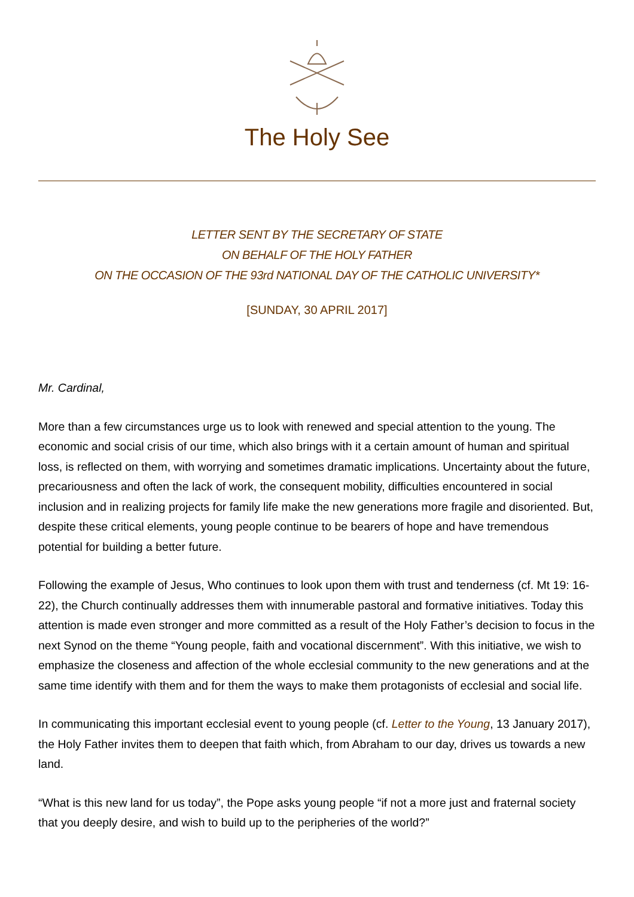The Holy See
LETTER SENT BY THE SECRETARY OF STATE
ON BEHALF OF THE HOLY FATHER
ON THE OCCASION OF THE 93rd NATIONAL DAY OF THE CATHOLIC UNIVERSITY*
[SUNDAY, 30 APRIL 2017]
Mr. Cardinal,
More than a few circumstances urge us to look with renewed and special attention to the young. The economic and social crisis of our time, which also brings with it a certain amount of human and spiritual loss, is reflected on them, with worrying and sometimes dramatic implications. Uncertainty about the future, precariousness and often the lack of work, the consequent mobility, difficulties encountered in social inclusion and in realizing projects for family life make the new generations more fragile and disoriented. But, despite these critical elements, young people continue to be bearers of hope and have tremendous potential for building a better future.
Following the example of Jesus, Who continues to look upon them with trust and tenderness (cf. Mt 19: 16-22), the Church continually addresses them with innumerable pastoral and formative initiatives. Today this attention is made even stronger and more committed as a result of the Holy Father’s decision to focus in the next Synod on the theme “Young people, faith and vocational discernment”. With this initiative, we wish to emphasize the closeness and affection of the whole ecclesial community to the new generations and at the same time identify with them and for them the ways to make them protagonists of ecclesial and social life.
In communicating this important ecclesial event to young people (cf. Letter to the Young, 13 January 2017), the Holy Father invites them to deepen that faith which, from Abraham to our day, drives us towards a new land.
“What is this new land for us today”, the Pope asks young people “if not a more just and fraternal society that you deeply desire, and wish to build up to the peripheries of the world?”